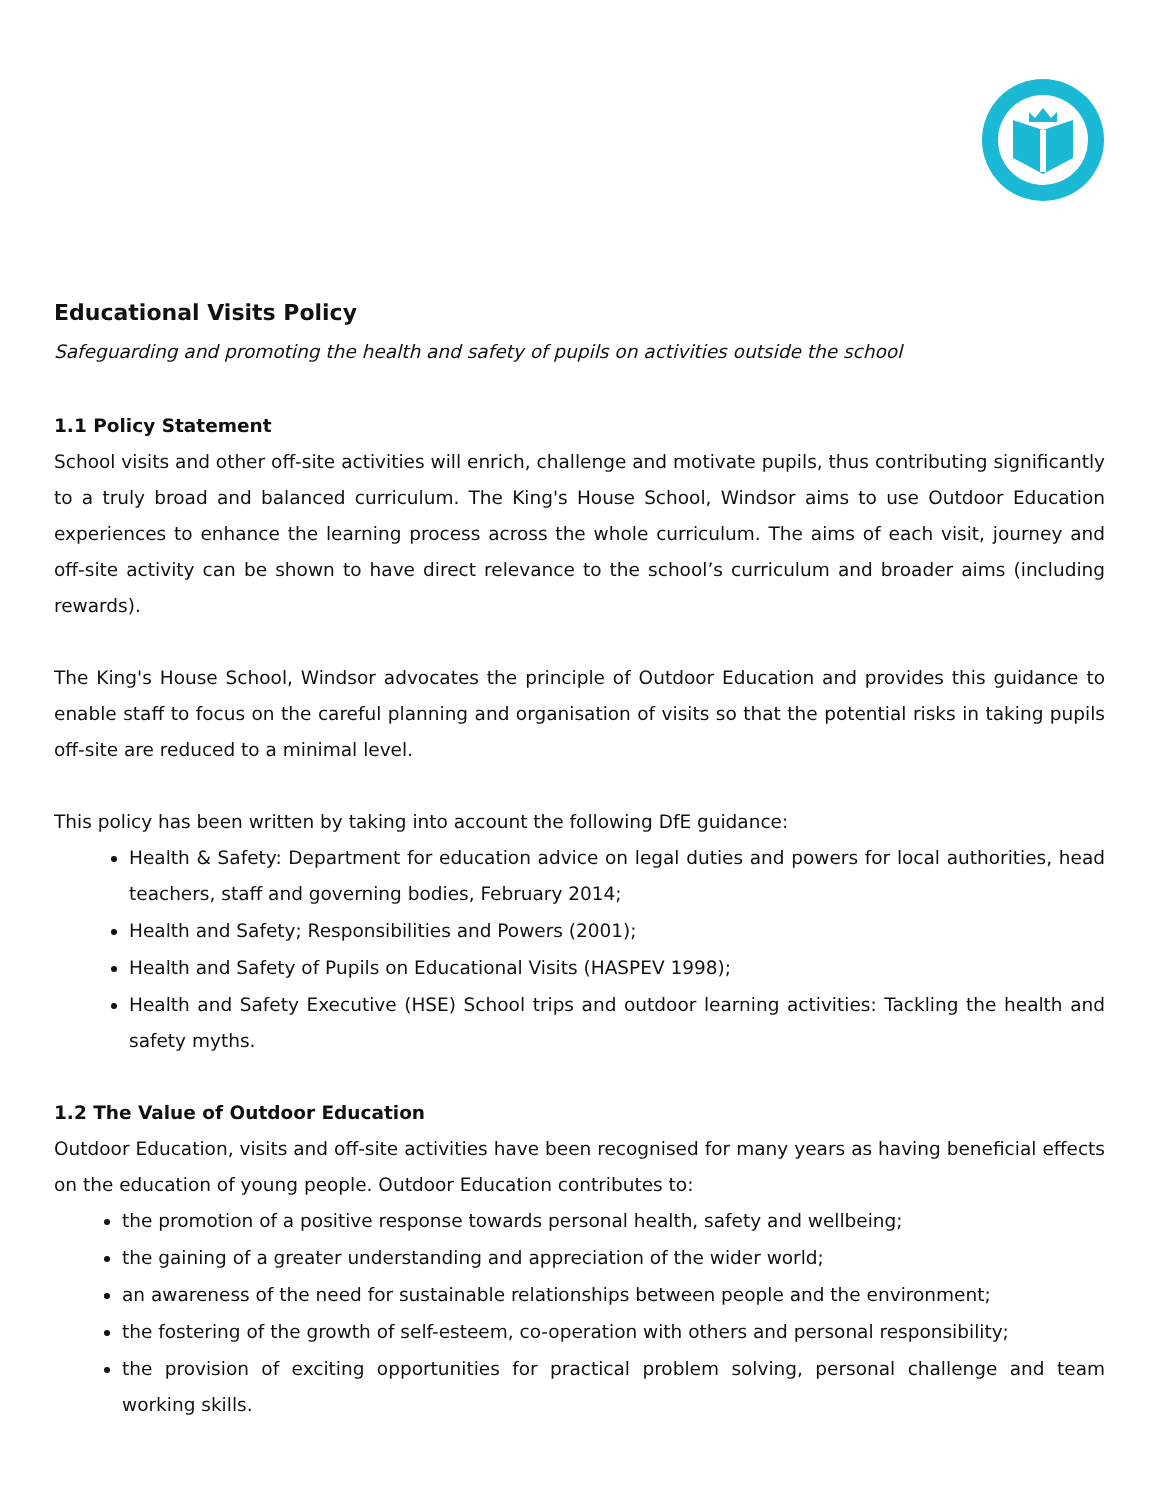Educational Visits Policy
Safeguarding and promoting the health and safety of pupils on activities outside the school
1.1 Policy Statement
School visits and other off-site activities will enrich, challenge and motivate pupils, thus contributing significantly to a truly broad and balanced curriculum. The King's House School, Windsor aims to use Outdoor Education experiences to enhance the learning process across the whole curriculum. The aims of each visit, journey and off-site activity can be shown to have direct relevance to the school’s curriculum and broader aims (including rewards).
The King's House School, Windsor advocates the principle of Outdoor Education and provides this guidance to enable staff to focus on the careful planning and organisation of visits so that the potential risks in taking pupils off-site are reduced to a minimal level.
This policy has been written by taking into account the following DfE guidance:
Health & Safety: Department for education advice on legal duties and powers for local authorities, head teachers, staff and governing bodies, February 2014;
Health and Safety; Responsibilities and Powers (2001);
Health and Safety of Pupils on Educational Visits (HASPEV 1998);
Health and Safety Executive (HSE) School trips and outdoor learning activities: Tackling the health and safety myths.
1.2 The Value of Outdoor Education
Outdoor Education, visits and off-site activities have been recognised for many years as having beneficial effects on the education of young people. Outdoor Education contributes to:
the promotion of a positive response towards personal health, safety and wellbeing;
the gaining of a greater understanding and appreciation of the wider world;
an awareness of the need for sustainable relationships between people and the environment;
the fostering of the growth of self-esteem, co-operation with others and personal responsibility;
the provision of exciting opportunities for practical problem solving, personal challenge and team working skills.